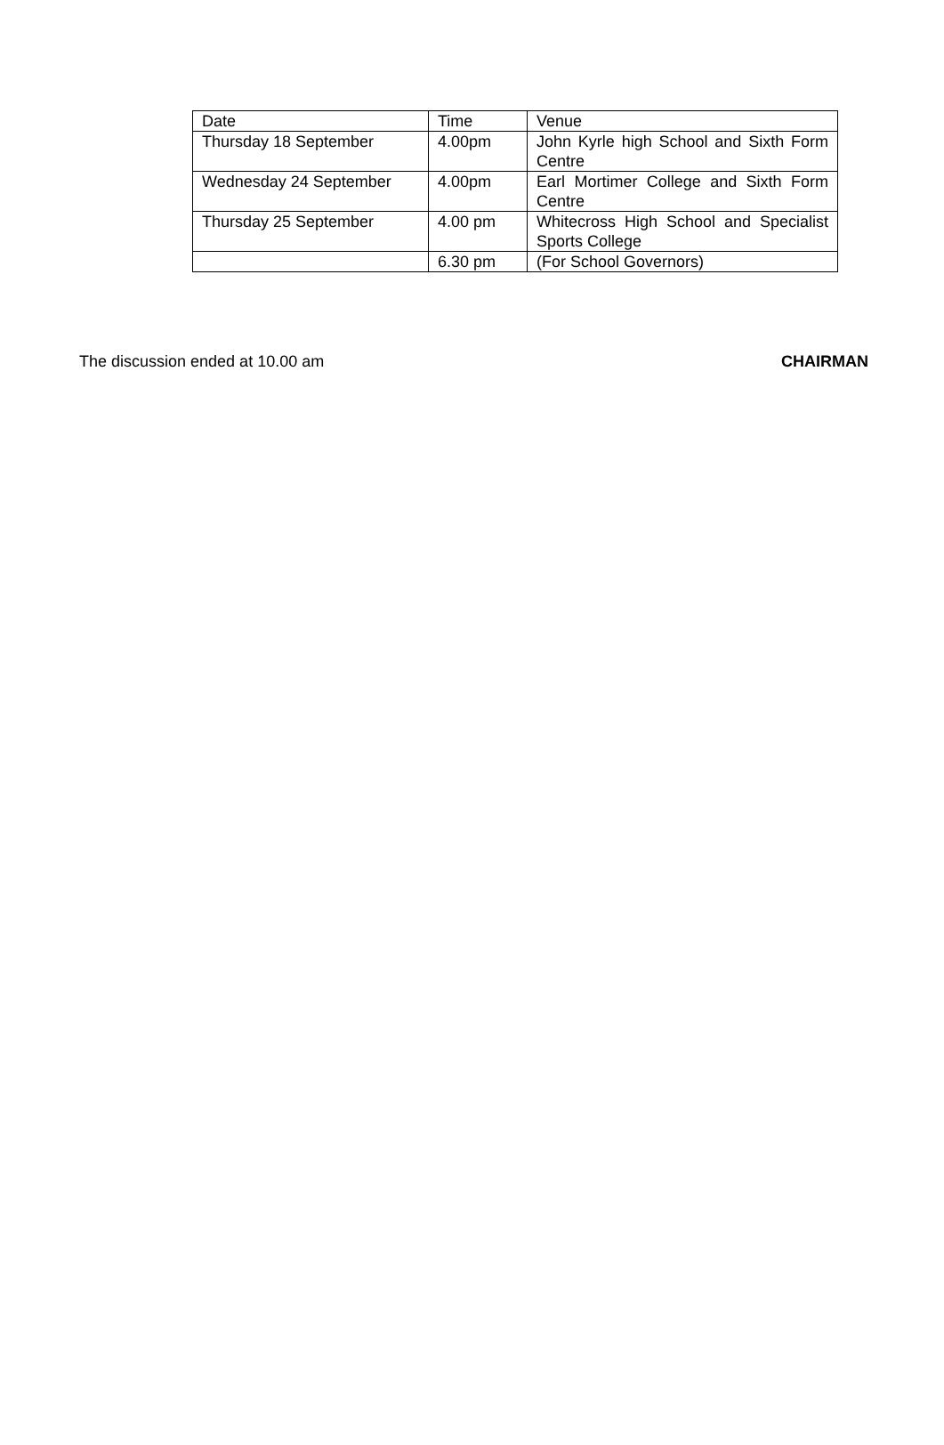| Date | Time | Venue |
| Thursday 18 September | 4.00pm | John Kyrle high School and Sixth Form Centre |
| Wednesday 24 September | 4.00pm | Earl Mortimer College and Sixth Form Centre |
| Thursday 25 September | 4.00 pm | Whitecross High School and Specialist Sports College |
| | 6.30 pm | (For School Governors) |
The discussion ended at 10.00 am CHAIRMAN